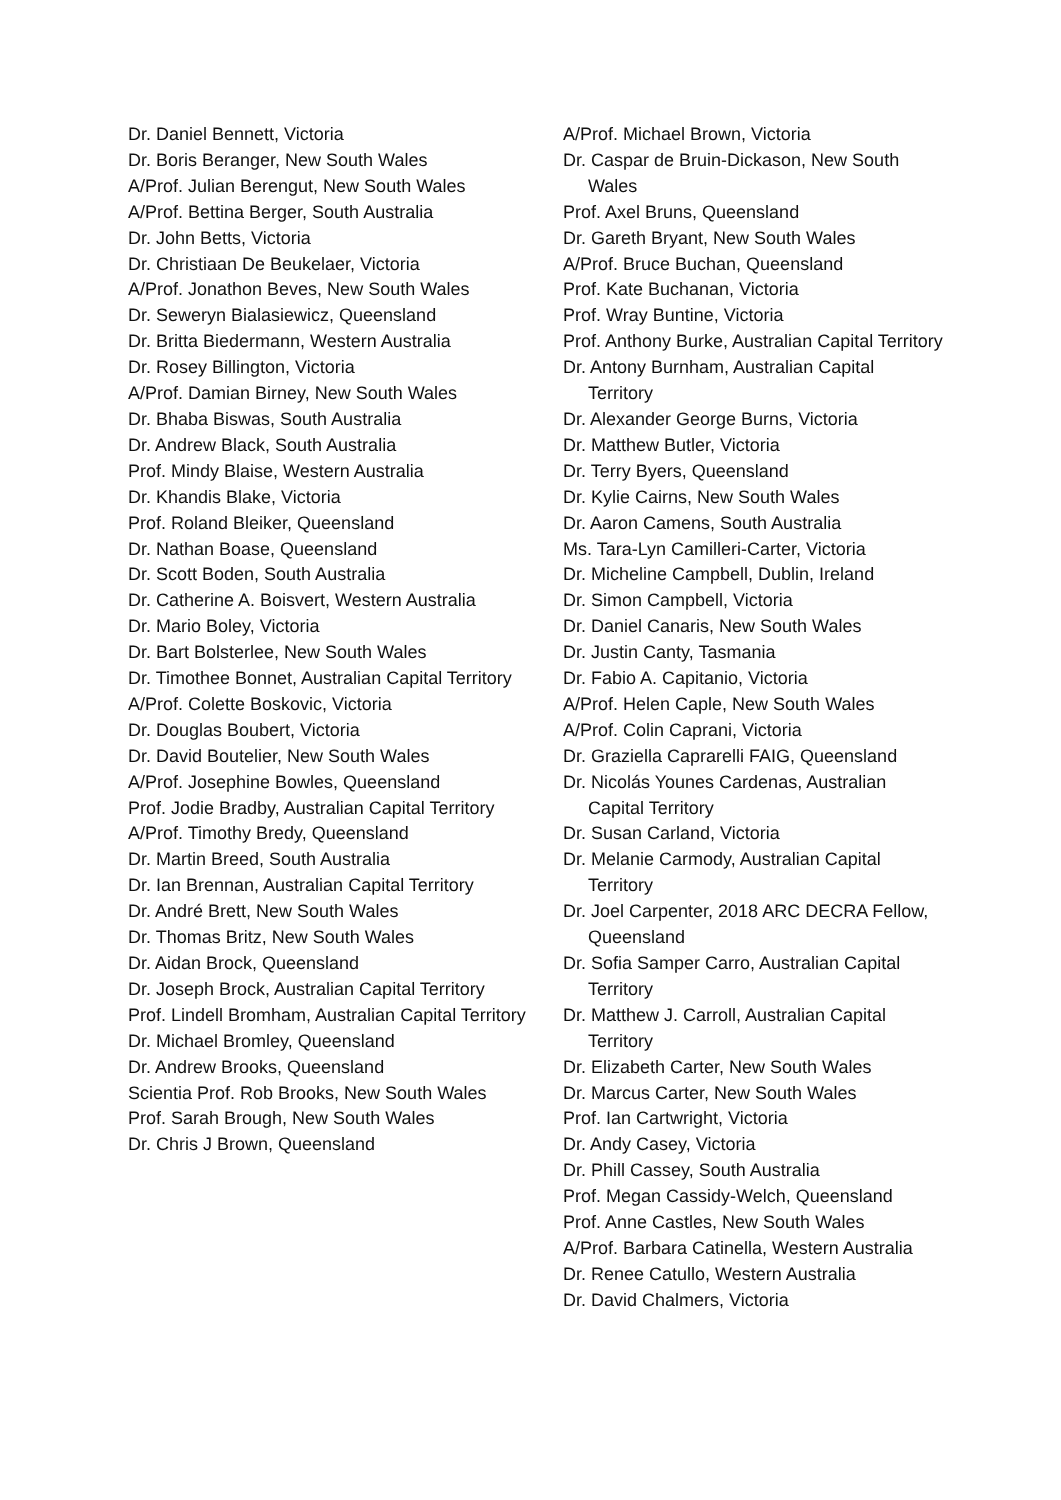Dr. Daniel Bennett, Victoria
Dr. Boris Beranger, New South Wales
A/Prof. Julian Berengut, New South Wales
A/Prof. Bettina Berger, South Australia
Dr. John Betts, Victoria
Dr. Christiaan De Beukelaer, Victoria
A/Prof. Jonathon Beves, New South Wales
Dr. Seweryn Bialasiewicz, Queensland
Dr. Britta Biedermann, Western Australia
Dr. Rosey Billington, Victoria
A/Prof. Damian Birney, New South Wales
Dr. Bhaba Biswas, South Australia
Dr. Andrew Black, South Australia
Prof. Mindy Blaise, Western Australia
Dr. Khandis Blake, Victoria
Prof. Roland Bleiker, Queensland
Dr. Nathan Boase, Queensland
Dr. Scott Boden, South Australia
Dr. Catherine A. Boisvert, Western Australia
Dr. Mario Boley, Victoria
Dr. Bart Bolsterlee, New South Wales
Dr. Timothee Bonnet, Australian Capital Territory
A/Prof. Colette Boskovic, Victoria
Dr. Douglas Boubert, Victoria
Dr. David Boutelier, New South Wales
A/Prof. Josephine Bowles, Queensland
Prof. Jodie Bradby, Australian Capital Territory
A/Prof. Timothy Bredy, Queensland
Dr. Martin Breed, South Australia
Dr. Ian Brennan, Australian Capital Territory
Dr. André Brett, New South Wales
Dr. Thomas Britz, New South Wales
Dr. Aidan Brock, Queensland
Dr. Joseph Brock, Australian Capital Territory
Prof. Lindell Bromham, Australian Capital Territory
Dr. Michael Bromley, Queensland
Dr. Andrew Brooks, Queensland
Scientia Prof. Rob Brooks, New South Wales
Prof. Sarah Brough, New South Wales
Dr. Chris J Brown, Queensland
A/Prof. Michael Brown, Victoria
Dr. Caspar de Bruin-Dickason, New South Wales
Prof. Axel Bruns, Queensland
Dr. Gareth Bryant, New South Wales
A/Prof. Bruce Buchan, Queensland
Prof. Kate Buchanan, Victoria
Prof. Wray Buntine, Victoria
Prof. Anthony Burke, Australian Capital Territory
Dr. Antony Burnham, Australian Capital Territory
Dr. Alexander George Burns, Victoria
Dr. Matthew Butler, Victoria
Dr. Terry Byers, Queensland
Dr. Kylie Cairns, New South Wales
Dr. Aaron Camens, South Australia
Ms. Tara-Lyn Camilleri-Carter, Victoria
Dr. Micheline Campbell, Dublin, Ireland
Dr. Simon Campbell, Victoria
Dr. Daniel Canaris, New South Wales
Dr. Justin Canty, Tasmania
Dr. Fabio A. Capitanio, Victoria
A/Prof. Helen Caple, New South Wales
A/Prof. Colin Caprani, Victoria
Dr. Graziella Caprarelli FAIG, Queensland
Dr. Nicolás Younes Cardenas, Australian Capital Territory
Dr. Susan Carland, Victoria
Dr. Melanie Carmody, Australian Capital Territory
Dr. Joel Carpenter, 2018 ARC DECRA Fellow, Queensland
Dr. Sofia Samper Carro, Australian Capital Territory
Dr. Matthew J. Carroll, Australian Capital Territory
Dr. Elizabeth Carter, New South Wales
Dr. Marcus Carter, New South Wales
Prof. Ian Cartwright, Victoria
Dr. Andy Casey, Victoria
Dr. Phill Cassey, South Australia
Prof. Megan Cassidy-Welch, Queensland
Prof. Anne Castles, New South Wales
A/Prof. Barbara Catinella, Western Australia
Dr. Renee Catullo, Western Australia
Dr. David Chalmers, Victoria